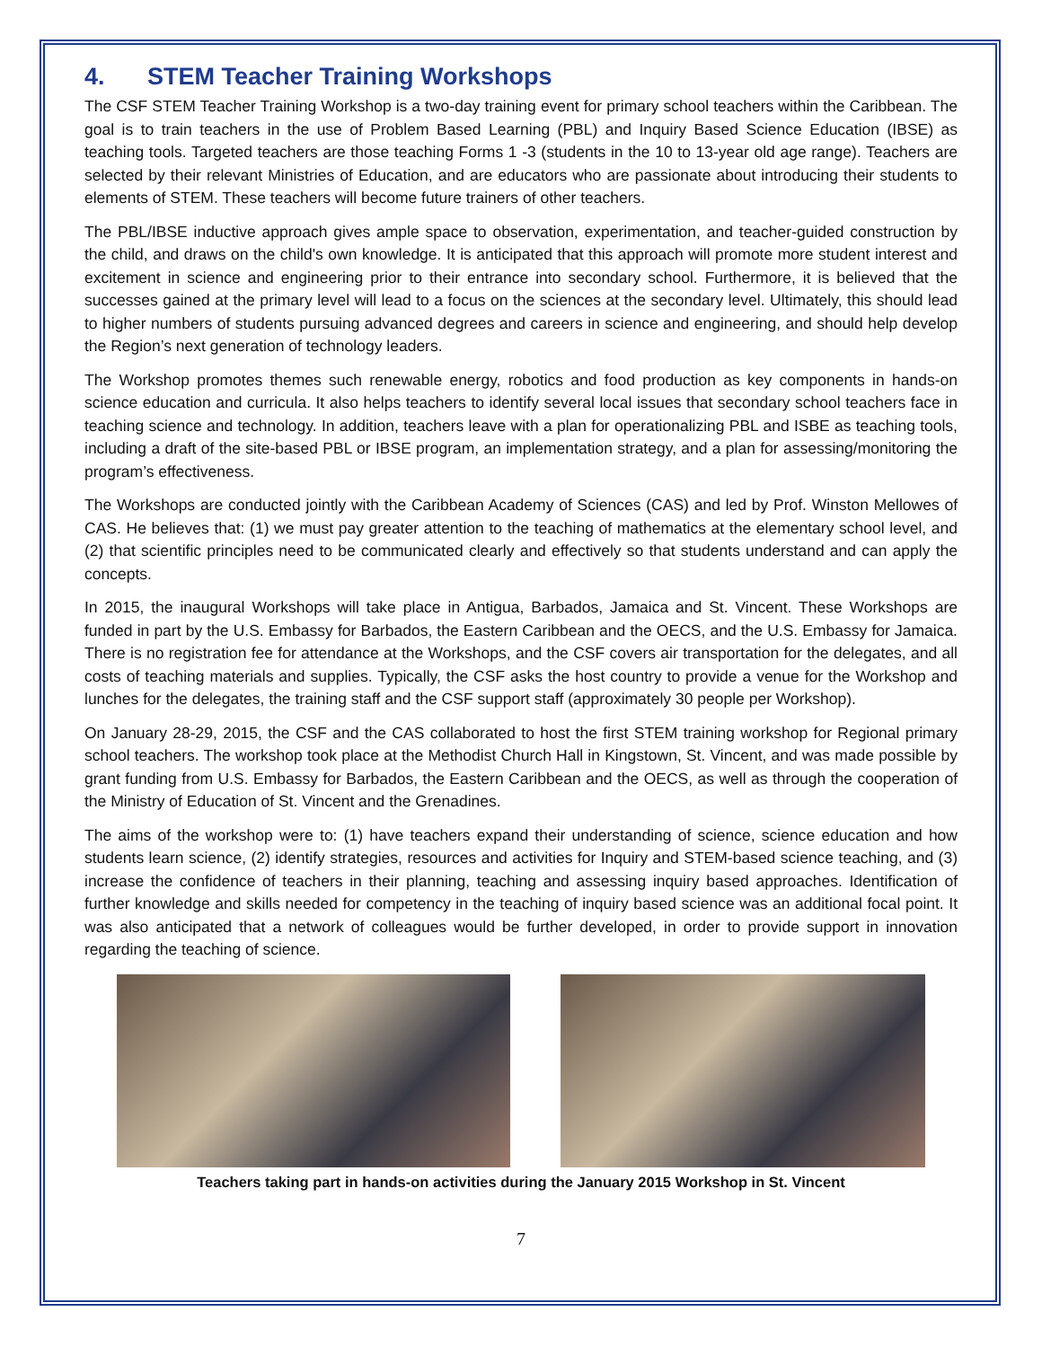4. STEM Teacher Training Workshops
The CSF STEM Teacher Training Workshop is a two-day training event for primary school teachers within the Caribbean. The goal is to train teachers in the use of Problem Based Learning (PBL) and Inquiry Based Science Education (IBSE) as teaching tools. Targeted teachers are those teaching Forms 1 -3 (students in the 10 to 13-year old age range). Teachers are selected by their relevant Ministries of Education, and are educators who are passionate about introducing their students to elements of STEM. These teachers will become future trainers of other teachers.
The PBL/IBSE inductive approach gives ample space to observation, experimentation, and teacher-guided construction by the child, and draws on the child's own knowledge. It is anticipated that this approach will promote more student interest and excitement in science and engineering prior to their entrance into secondary school. Furthermore, it is believed that the successes gained at the primary level will lead to a focus on the sciences at the secondary level. Ultimately, this should lead to higher numbers of students pursuing advanced degrees and careers in science and engineering, and should help develop the Region’s next generation of technology leaders.
The Workshop promotes themes such renewable energy, robotics and food production as key components in hands-on science education and curricula. It also helps teachers to identify several local issues that secondary school teachers face in teaching science and technology. In addition, teachers leave with a plan for operationalizing PBL and ISBE as teaching tools, including a draft of the site-based PBL or IBSE program, an implementation strategy, and a plan for assessing/monitoring the program’s effectiveness.
The Workshops are conducted jointly with the Caribbean Academy of Sciences (CAS) and led by Prof. Winston Mellowes of CAS. He believes that: (1) we must pay greater attention to the teaching of mathematics at the elementary school level, and (2) that scientific principles need to be communicated clearly and effectively so that students understand and can apply the concepts.
In 2015, the inaugural Workshops will take place in Antigua, Barbados, Jamaica and St. Vincent. These Workshops are funded in part by the U.S. Embassy for Barbados, the Eastern Caribbean and the OECS, and the U.S. Embassy for Jamaica. There is no registration fee for attendance at the Workshops, and the CSF covers air transportation for the delegates, and all costs of teaching materials and supplies. Typically, the CSF asks the host country to provide a venue for the Workshop and lunches for the delegates, the training staff and the CSF support staff (approximately 30 people per Workshop).
On January 28-29, 2015, the CSF and the CAS collaborated to host the first STEM training workshop for Regional primary school teachers. The workshop took place at the Methodist Church Hall in Kingstown, St. Vincent, and was made possible by grant funding from U.S. Embassy for Barbados, the Eastern Caribbean and the OECS, as well as through the cooperation of the Ministry of Education of St. Vincent and the Grenadines.
The aims of the workshop were to: (1) have teachers expand their understanding of science, science education and how students learn science, (2) identify strategies, resources and activities for Inquiry and STEM-based science teaching, and (3) increase the confidence of teachers in their planning, teaching and assessing inquiry based approaches. Identification of further knowledge and skills needed for competency in the teaching of inquiry based science was an additional focal point. It was also anticipated that a network of colleagues would be further developed, in order to provide support in innovation regarding the teaching of science.
Teachers taking part in hands-on activities during the January 2015 Workshop in St. Vincent
7